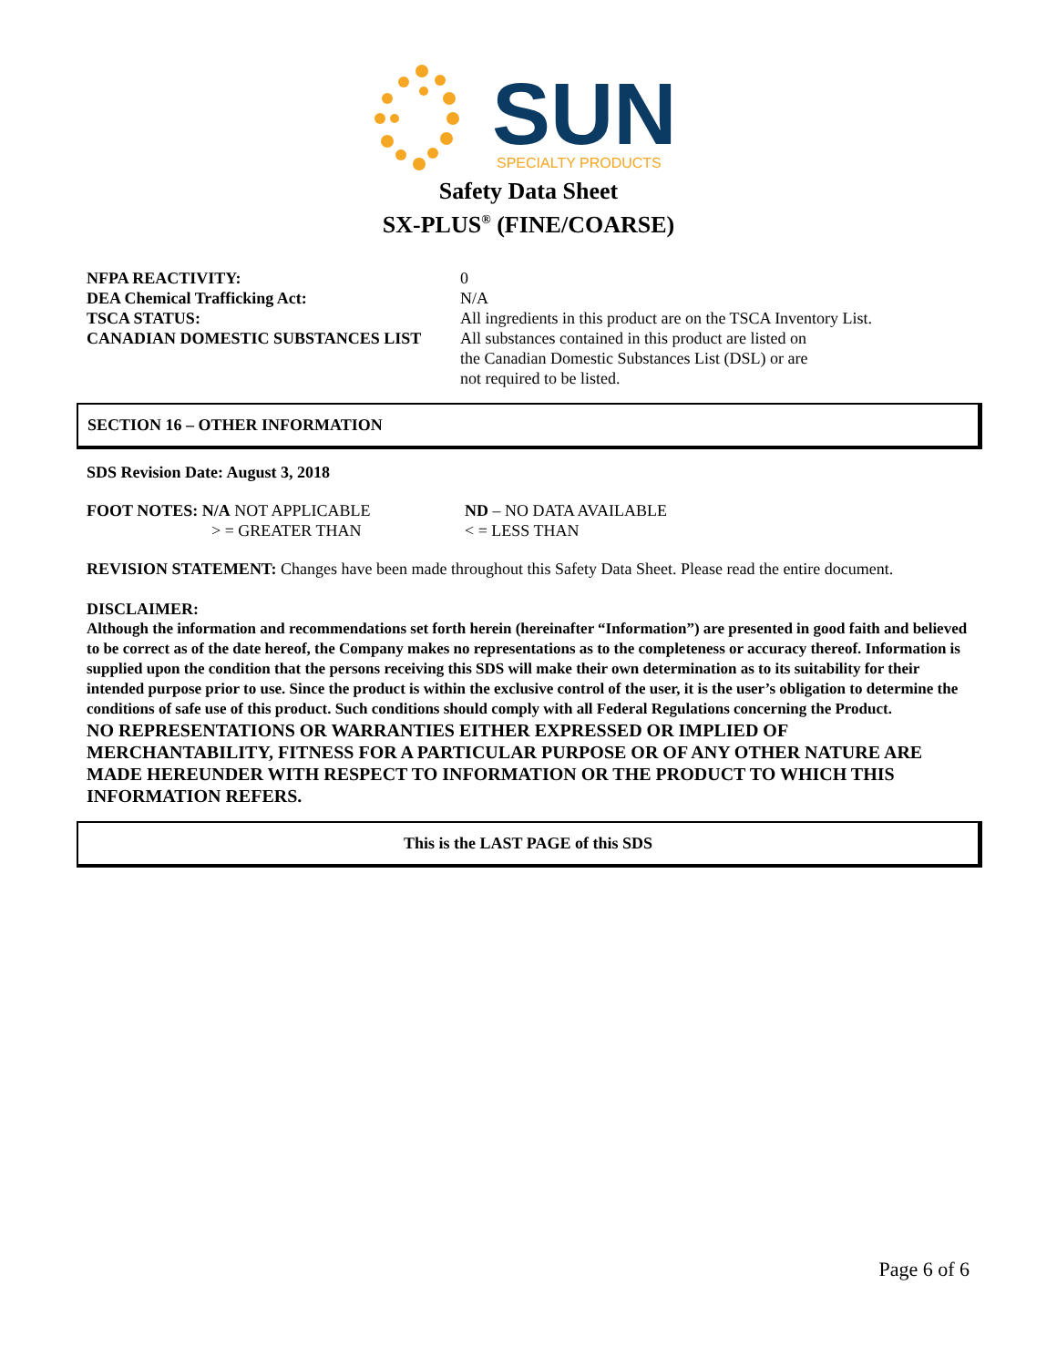SUN
SPECIALTY PRODUCTS
Safety Data Sheet
SX-PLUS<sup>®</sup> (FINE/COARSE)
| NFPA REACTIVITY: | 0 |
| DEA Chemical Trafficking Act: | N/A |
| TSCA STATUS: | All ingredients in this product are on the TSCA Inventory List. |
| CANADIAN DOMESTIC SUBSTANCES LIST | All substances contained in this product are listed on the Canadian Domestic Substances List (DSL) or are not required to be listed. |
SECTION 16 – OTHER INFORMATION
SDS Revision Date: August 3, 2018
| FOOT NOTES: N/A NOT APPLICABLE | ND – NO DATA AVAILABLE |
| > = GREATER THAN | < = LESS THAN |
REVISION STATEMENT: Changes have been made throughout this Safety Data Sheet. Please read the entire document.
DISCLAIMER:
Although the information and recommendations set forth herein (hereinafter “Information”) are presented in good faith and believed to be correct as of the date hereof, the Company makes no representations as to the completeness or accuracy thereof. Information is supplied upon the condition that the persons receiving this SDS will make their own determination as to its suitability for their intended purpose prior to use. Since the product is within the exclusive control of the user, it is the user’s obligation to determine the conditions of safe use of this product. Such conditions should comply with all Federal Regulations concerning the Product.
NO REPRESENTATIONS OR WARRANTIES EITHER EXPRESSED OR IMPLIED OF MERCHANTABILITY, FITNESS FOR A PARTICULAR PURPOSE OR OF ANY OTHER NATURE ARE MADE HEREUNDER WITH RESPECT TO INFORMATION OR THE PRODUCT TO WHICH THIS INFORMATION REFERS.
This is the LAST PAGE of this SDS
Page 6 of 6